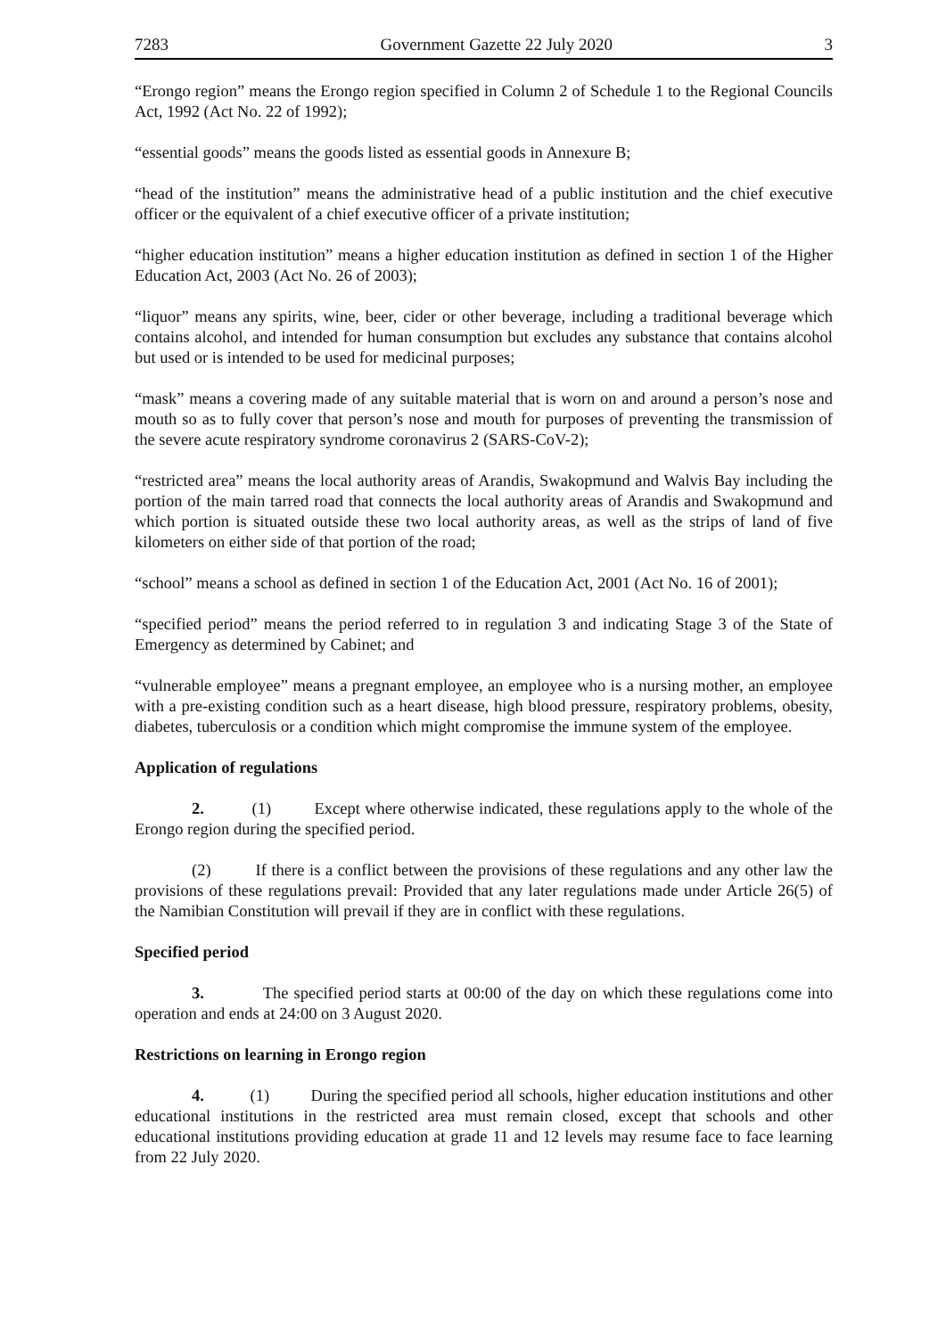7283 Government Gazette 22 July 2020 3
“Erongo region” means the Erongo region specified in Column 2 of Schedule 1 to the Regional Councils Act, 1992 (Act No. 22 of 1992);
“essential goods” means the goods listed as essential goods in Annexure B;
“head of the institution” means the administrative head of a public institution and the chief executive officer or the equivalent of a chief executive officer of a private institution;
“higher education institution” means a higher education institution as defined in section 1 of the Higher Education Act, 2003 (Act No. 26 of 2003);
“liquor” means any spirits, wine, beer, cider or other beverage, including a traditional beverage which contains alcohol, and intended for human consumption but excludes any substance that contains alcohol but used or is intended to be used for medicinal purposes;
“mask” means a covering made of any suitable material that is worn on and around a person’s nose and mouth so as to fully cover that person’s nose and mouth for purposes of preventing the transmission of the severe acute respiratory syndrome coronavirus 2 (SARS-CoV-2);
“restricted area” means the local authority areas of Arandis, Swakopmund and Walvis Bay including the portion of the main tarred road that connects the local authority areas of Arandis and Swakopmund and which portion is situated outside these two local authority areas, as well as the strips of land of five kilometers on either side of that portion of the road;
“school” means a school as defined in section 1 of the Education Act, 2001 (Act No. 16 of 2001);
“specified period” means the period referred to in regulation 3 and indicating Stage 3 of the State of Emergency as determined by Cabinet; and
“vulnerable employee” means a pregnant employee, an employee who is a nursing mother, an employee with a pre-existing condition such as a heart disease, high blood pressure, respiratory problems, obesity, diabetes, tuberculosis or a condition which might compromise the immune system of the employee.
Application of regulations
2. (1) Except where otherwise indicated, these regulations apply to the whole of the Erongo region during the specified period.
(2) If there is a conflict between the provisions of these regulations and any other law the provisions of these regulations prevail: Provided that any later regulations made under Article 26(5) of the Namibian Constitution will prevail if they are in conflict with these regulations.
Specified period
3. The specified period starts at 00:00 of the day on which these regulations come into operation and ends at 24:00 on 3 August 2020.
Restrictions on learning in Erongo region
4. (1) During the specified period all schools, higher education institutions and other educational institutions in the restricted area must remain closed, except that schools and other educational institutions providing education at grade 11 and 12 levels may resume face to face learning from 22 July 2020.